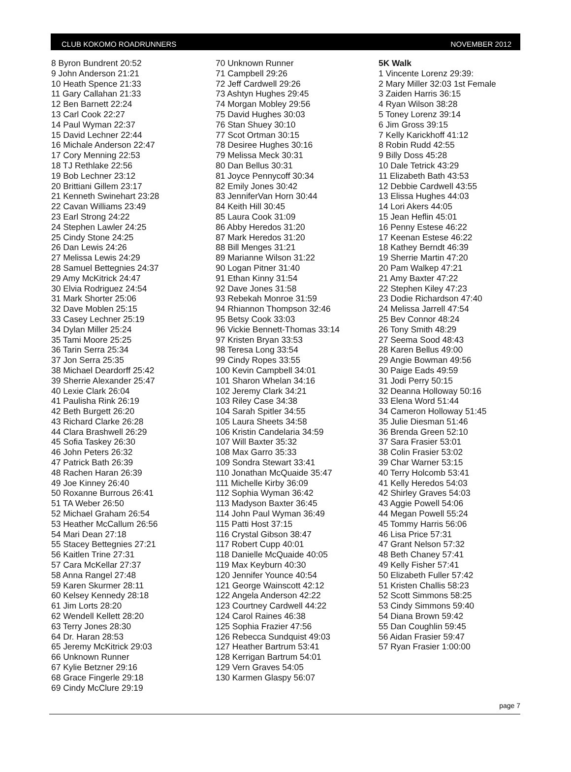CLUB KOKOMO ROADRUNNERS NOVEMBER 2012
8 Byron Bundrent 20:52
9 John Anderson 21:21
10 Heath Spence 21:33
11 Gary Callahan 21:33
12 Ben Barnett 22:24
13 Carl Cook 22:27
14 Paul Wyman 22:37
15 David Lechner 22:44
16 Michale Anderson 22:47
17 Cory Menning 22:53
18 TJ Rethlake 22:56
19 Bob Lechner 23:12
20 Brittiani Gillem 23:17
21 Kenneth Swinehart 23:28
22 Cavan Williams 23:49
23 Earl Strong 24:22
24 Stephen Lawler 24:25
25 Cindy Stone 24:25
26 Dan Lewis 24:26
27 Melissa Lewis 24:29
28 Samuel Bettegnies 24:37
29 Amy McKitrick 24:47
30 Elvia Rodriguez 24:54
31 Mark Shorter 25:06
32 Dave Moblen 25:15
33 Casey Lechner 25:19
34 Dylan Miller 25:24
35 Tami Moore 25:25
36 Tarin Serra 25:34
37 Jon Serra 25:35
38 Michael Deardorff 25:42
39 Sherrie Alexander 25:47
40 Lexie Clark 26:04
41 Paulisha Rink 26:19
42 Beth Burgett 26:20
43 Richard Clarke 26:28
44 Clara Brashwell 26:29
45 Sofia Taskey 26:30
46 John Peters 26:32
47 Patrick Bath 26:39
48 Rachen Haran 26:39
49 Joe Kinney 26:40
50 Roxanne Burrous 26:41
51 TA Weber 26:50
52 Michael Graham 26:54
53 Heather McCallum 26:56
54 Mari Dean 27:18
55 Stacey Bettegnies 27:21
56 Kaitlen Trine 27:31
57 Cara McKellar 27:37
58 Anna Rangel 27:48
59 Karen Skurmer 28:11
60 Kelsey Kennedy 28:18
61 Jim Lorts 28:20
62 Wendell Kellett 28:20
63 Terry Jones 28:30
64 Dr. Haran 28:53
65 Jeremy McKitrick 29:03
66 Unknown Runner
67 Kylie Betzner 29:16
68 Grace Fingerle 29:18
69 Cindy McClure 29:19
70 Unknown Runner
71 Campbell 29:26
72 Jeff Cardwell 29:26
73 Ashtyn Hughes 29:45
74 Morgan Mobley 29:56
75 David Hughes 30:03
76 Stan Shuey 30:10
77 Scot Ortman 30:15
78 Desiree Hughes 30:16
79 Melissa Meck 30:31
80 Dan Bellus 30:31
81 Joyce Pennycoff 30:34
82 Emily Jones 30:42
83 JenniferVan Horn 30:44
84 Keith Hill 30:45
85 Laura Cook 31:09
86 Abby Heredos 31:20
87 Mark Heredos 31:20
88 Bill Menges 31:21
89 Marianne Wilson 31:22
90 Logan Pitner 31:40
91 Ethan Kinny 31:54
92 Dave Jones 31:58
93 Rebekah Monroe 31:59
94 Rhiannon Thompson 32:46
95 Betsy Cook 33:03
96 Vickie Bennett-Thomas 33:14
97 Kristen Bryan 33:53
98 Teresa Long 33:54
99 Cindy Ropes 33:55
100 Kevin Campbell 34:01
101 Sharon Whelan 34:16
102 Jeremy Clark 34:21
103 Riley Case 34:38
104 Sarah Spitler 34:55
105 Laura Sheets 34:58
106 Kristin Candelaria 34:59
107 Will Baxter 35:32
108 Max Garro 35:33
109 Sondra Stewart 33:41
110 Jonathan McQuaide 35:47
111 Michelle Kirby 36:09
112 Sophia Wyman 36:42
113 Madyson Baxter 36:45
114 John Paul Wyman 36:49
115 Patti Host 37:15
116 Crystal Gibson 38:47
117 Robert Cupp 40:01
118 Danielle McQuaide 40:05
119 Max Keyburn 40:30
120 Jennifer Younce 40:54
121 George Wainscott 42:12
122 Angela Anderson 42:22
123 Courtney Cardwell 44:22
124 Carol Raines 46:38
125 Sophia Frazier 47:56
126 Rebecca Sundquist 49:03
127 Heather Bartrum 53:41
128 Kerrigan Bartrum 54:01
129 Vern Graves 54:05
130 Karmen Glaspy 56:07
5K Walk
1 Vincente Lorenz 29:39:
2 Mary Miller 32:03 1st Female
3 Zaiden Harris 36:15
4 Ryan Wilson 38:28
5 Toney Lorenz 39:14
6 Jim Gross 39:15
7 Kelly Karickhoff 41:12
8 Robin Rudd 42:55
9 Billy Doss 45:28
10 Dale Tetrick 43:29
11 Elizabeth Bath 43:53
12 Debbie Cardwell 43:55
13 Elissa Hughes 44:03
14 Lori Akers 44:05
15 Jean Heflin 45:01
16 Penny Estese 46:22
17 Keenan Estese 46:22
18 Kathey Berndt 46:39
19 Sherrie Martin 47:20
20 Pam Walkep 47:21
21 Amy Baxter 47:22
22 Stephen Kiley 47:23
23 Dodie Richardson 47:40
24 Melissa Jarrell 47:54
25 Bev Connor 48:24
26 Tony Smith 48:29
27 Seema Sood 48:43
28 Karen Bellus 49:00
29 Angie Bowman 49:56
30 Paige Eads 49:59
31 Jodi Perry 50:15
32 Deanna Holloway 50:16
33 Elena Word 51:44
34 Cameron Holloway 51:45
35 Julie Diesman 51:46
36 Brenda Green 52:10
37 Sara Frasier 53:01
38 Colin Frasier 53:02
39 Char Warner 53:15
40 Terry Holcomb 53:41
41 Kelly Heredos 54:03
42 Shirley Graves 54:03
43 Aggie Powell 54:06
44 Megan Powell 55:24
45 Tommy Harris 56:06
46 Lisa Price 57:31
47 Grant Nelson 57:32
48 Beth Chaney 57:41
49 Kelly Fisher 57:41
50 Elizabeth Fuller 57:42
51 Kristen Challis 58:23
52 Scott Simmons 58:25
53 Cindy Simmons 59:40
54 Diana Brown 59:42
55 Dan Coughlin 59:45
56 Aidan Frasier 59:47
57 Ryan Frasier 1:00:00
page 7